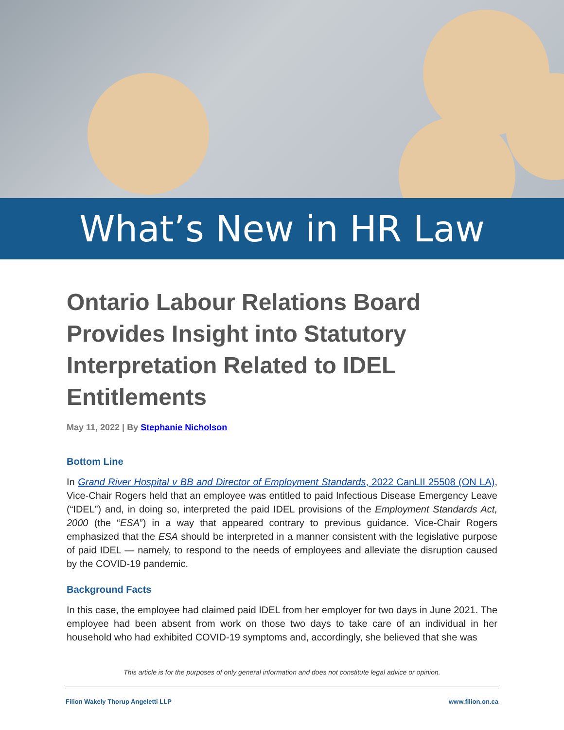What’s New in HR Law
Ontario Labour Relations Board Provides Insight into Statutory Interpretation Related to IDEL Entitlements
May 11, 2022 | By Stephanie Nicholson
Bottom Line
In Grand River Hospital v BB and Director of Employment Standards, 2022 CanLII 25508 (ON LA), Vice-Chair Rogers held that an employee was entitled to paid Infectious Disease Emergency Leave (“IDEL”) and, in doing so, interpreted the paid IDEL provisions of the Employment Standards Act, 2000 (the “ESA”) in a way that appeared contrary to previous guidance. Vice-Chair Rogers emphasized that the ESA should be interpreted in a manner consistent with the legislative purpose of paid IDEL — namely, to respond to the needs of employees and alleviate the disruption caused by the COVID-19 pandemic.
Background Facts
In this case, the employee had claimed paid IDEL from her employer for two days in June 2021. The employee had been absent from work on those two days to take care of an individual in her household who had exhibited COVID-19 symptoms and, accordingly, she believed that she was
This article is for the purposes of only general information and does not constitute legal advice or opinion.
Filion Wakely Thorup Angeletti LLP www.filion.on.ca